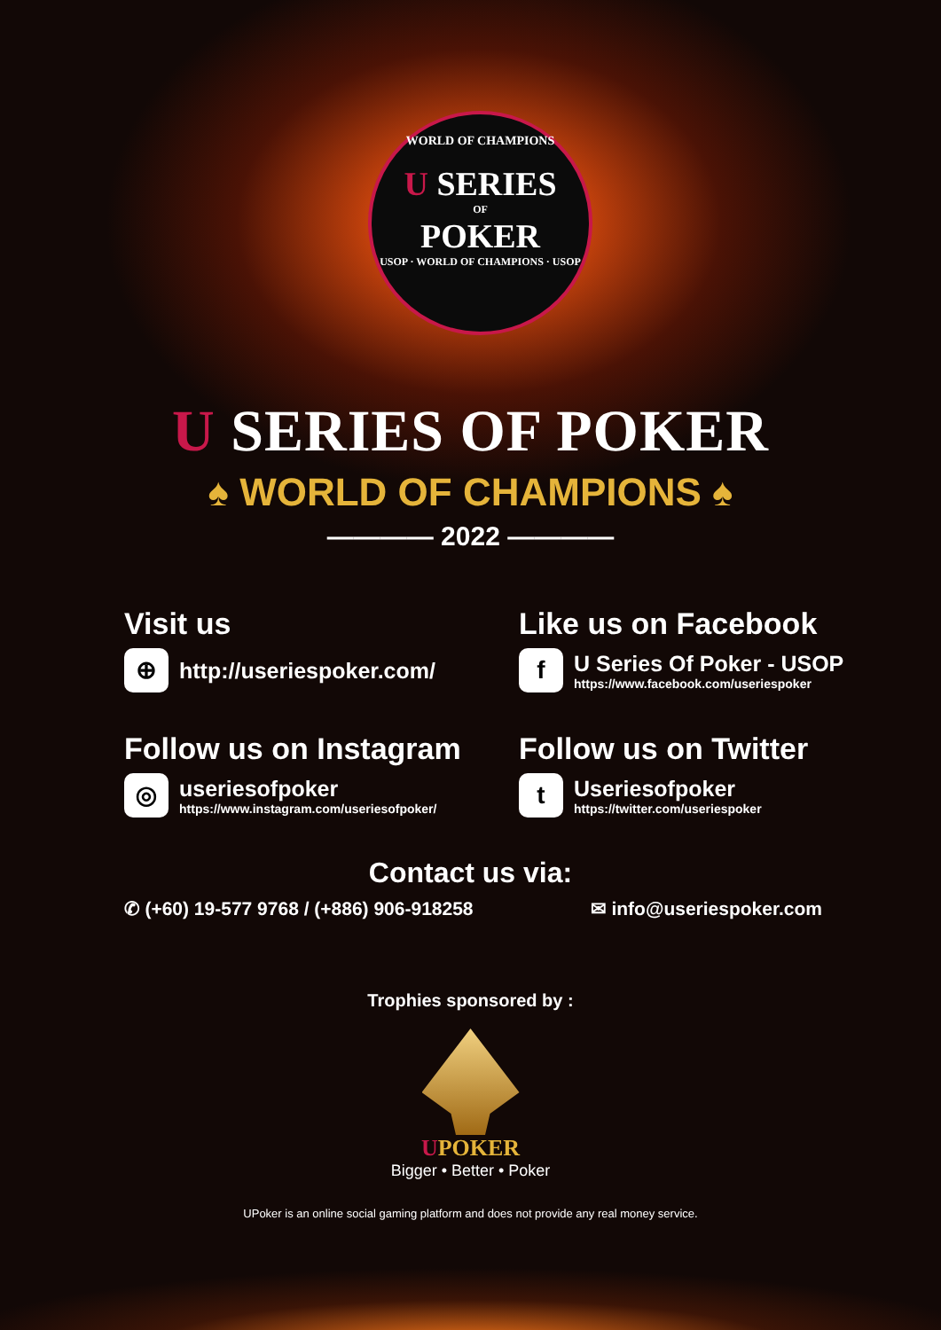WORLD OF CHAMPIONS
U SERIES
OF
POKER
USOP · WORLD OF CHAMPIONS · USOP
U SERIES OF POKER
♠ WORLD OF CHAMPIONS ♠
———— 2022 ————
Visit us
⊕
http://useriespoker.com/
Like us on Facebook
f
U Series Of Poker - USOP
https://www.facebook.com/useriespoker
Follow us on Instagram
◎
useriesofpoker
https://www.instagram.com/useriesofpoker/
Follow us on Twitter
t
Useriesofpoker
https://twitter.com/useriespoker
Contact us via:
✆ (+60) 19-577 9768 / (+886) 906-918258
✉ info@useriespoker.com
Trophies sponsored by :
UPOKER
Bigger • Better • Poker
UPoker is an online social gaming platform and does not provide any real money service.